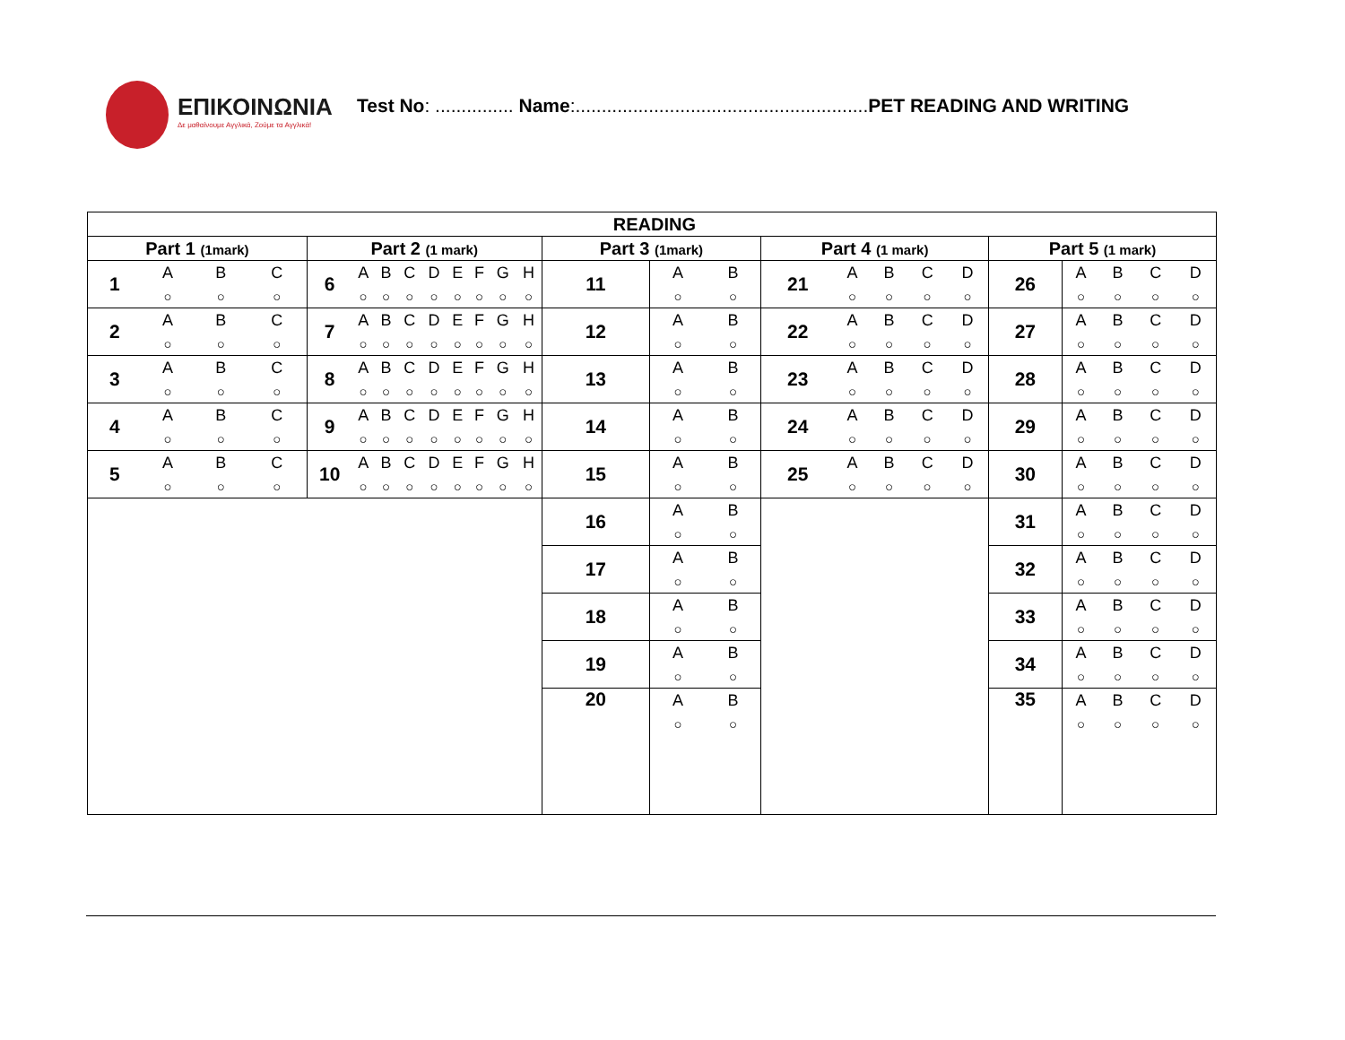ΕΠΙΚΟΙΝΩΝΙΑ
Δε μαθαίνουμε Αγγλικά, Ζούμε τα Αγγλικά!
Test No: ............... Name:........................................................PET READING AND WRITING
| READING | | | | | | | | | | | | | | | | | | | | | | | | | |
| --- | --- | --- | --- | --- | --- | --- | --- | --- | --- | --- | --- | --- | --- | --- | --- | --- | --- | --- | --- | --- | --- | --- | --- | --- | --- |
| Part 1 (1mark) | | | | Part 2 (1 mark) | | | | | | | | | Part 3 (1mark) | | | Part 4 (1 mark) | | | | | Part 5 (1 mark) | | | | |
| 1 | A | B | C | 6 | A | B | C | D | E | F | G | H | 11 | A | B | 21 | A | B | C | D | 26 | A | B | C | D |
| | ○ | ○ | ○ | | ○ | ○ | ○ | ○ | ○ | ○ | ○ | ○ | | ○ | ○ | | ○ | ○ | ○ | ○ | | ○ | ○ | ○ | ○ |
| 2 | A | B | C | 7 | A | B | C | D | E | F | G | H | 12 | A | B | 22 | A | B | C | D | 27 | A | B | C | D |
| | ○ | ○ | ○ | | ○ | ○ | ○ | ○ | ○ | ○ | ○ | ○ | | ○ | ○ | | ○ | ○ | ○ | ○ | | ○ | ○ | ○ | ○ |
| 3 | A | B | C | 8 | A | B | C | D | E | F | G | H | 13 | A | B | 23 | A | B | C | D | 28 | A | B | C | D |
| | ○ | ○ | ○ | | ○ | ○ | ○ | ○ | ○ | ○ | ○ | ○ | | ○ | ○ | | ○ | ○ | ○ | ○ | | ○ | ○ | ○ | ○ |
| 4 | A | B | C | 9 | A | B | C | D | E | F | G | H | 14 | A | B | 24 | A | B | C | D | 29 | A | B | C | D |
| | ○ | ○ | ○ | | ○ | ○ | ○ | ○ | ○ | ○ | ○ | ○ | | ○ | ○ | | ○ | ○ | ○ | ○ | | ○ | ○ | ○ | ○ |
| 5 | A | B | C | 10 | A | B | C | D | E | F | G | H | 15 | A | B | 25 | A | B | C | D | 30 | A | B | C | D |
| | ○ | ○ | ○ | | ○ | ○ | ○ | ○ | ○ | ○ | ○ | ○ | | ○ | ○ | | ○ | ○ | ○ | ○ | | ○ | ○ | ○ | ○ |
| | | | | | | | | | | | | | 16 | A | B | | | | | | 31 | A | B | C | D |
| | | | | | | | | | | | | | | ○ | ○ | | | | | | | ○ | ○ | ○ | ○ |
| | | | | | | | | | | | | | 17 | A | B | | | | | | 32 | A | B | C | D |
| | | | | | | | | | | | | | | ○ | ○ | | | | | | | ○ | ○ | ○ | ○ |
| | | | | | | | | | | | | | 18 | A | B | | | | | | 33 | A | B | C | D |
| | | | | | | | | | | | | | | ○ | ○ | | | | | | | ○ | ○ | ○ | ○ |
| | | | | | | | | | | | | | 19 | A | B | | | | | | 34 | A | B | C | D |
| | | | | | | | | | | | | | | ○ | ○ | | | | | | | ○ | ○ | ○ | ○ |
| | | | | | | | | | | | | | 20 | A | B | | | | | | 35 | A | B | C | D |
| | | | | | | | | | | | | | | ○ | ○ | | | | | | | ○ | ○ | ○ | ○ |